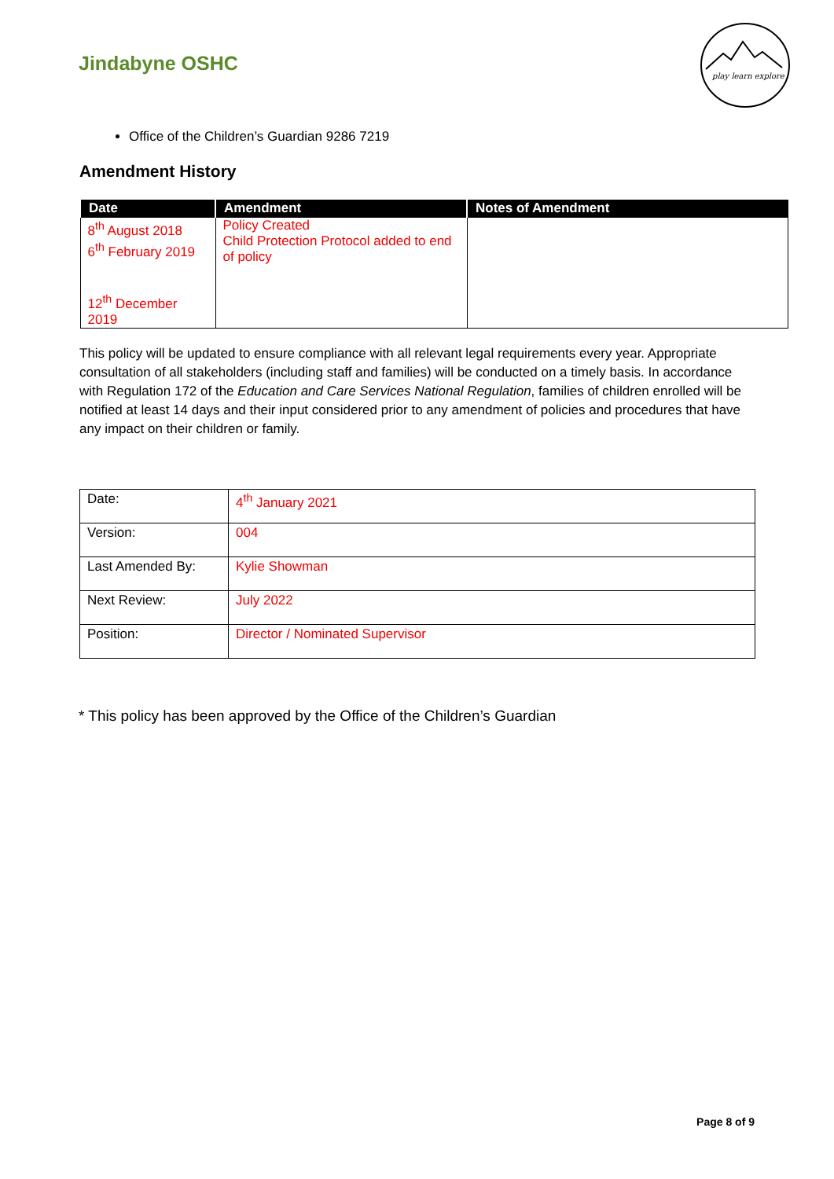Jindabyne OSHC
play learn explore
Office of the Children’s Guardian 9286 7219
Amendment History
| Date | Amendment | Notes of Amendment |
| --- | --- | --- |
| 8<sup>th</sup> August 2018 6<sup>th</sup> February 2019 12<sup>th</sup> December 2019 | Policy Created Child Protection Protocol added to end of policy | |
This policy will be updated to ensure compliance with all relevant legal requirements every year. Appropriate consultation of all stakeholders (including staff and families) will be conducted on a timely basis. In accordance with Regulation 172 of the Education and Care Services National Regulation, families of children enrolled will be notified at least 14 days and their input considered prior to any amendment of policies and procedures that have any impact on their children or family.
| Date: | 4<sup>th</sup> January 2021 |
| Version: | 004 |
| Last Amended By: | Kylie Showman |
| Next Review: | July 2022 |
| Position: | Director / Nominated Supervisor |
* This policy has been approved by the Office of the Children’s Guardian
Page 8 of 9